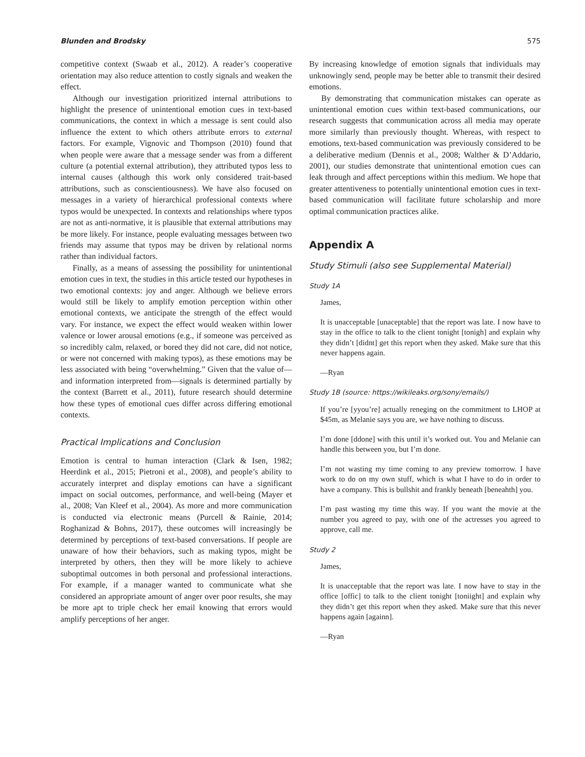Blunden and Brodsky 575
competitive context (Swaab et al., 2012). A reader’s cooperative orientation may also reduce attention to costly signals and weaken the effect.
Although our investigation prioritized internal attributions to highlight the presence of unintentional emotion cues in text-based communications, the context in which a message is sent could also influence the extent to which others attribute errors to external factors. For example, Vignovic and Thompson (2010) found that when people were aware that a message sender was from a different culture (a potential external attribution), they attributed typos less to internal causes (although this work only considered trait-based attributions, such as conscientiousness). We have also focused on messages in a variety of hierarchical professional contexts where typos would be unexpected. In contexts and relationships where typos are not as anti-normative, it is plausible that external attributions may be more likely. For instance, people evaluating messages between two friends may assume that typos may be driven by relational norms rather than individual factors.
Finally, as a means of assessing the possibility for unintentional emotion cues in text, the studies in this article tested our hypotheses in two emotional contexts: joy and anger. Although we believe errors would still be likely to amplify emotion perception within other emotional contexts, we anticipate the strength of the effect would vary. For instance, we expect the effect would weaken within lower valence or lower arousal emotions (e.g., if someone was perceived as so incredibly calm, relaxed, or bored they did not care, did not notice, or were not concerned with making typos), as these emotions may be less associated with being “overwhelming.” Given that the value of—and information interpreted from—signals is determined partially by the context (Barrett et al., 2011), future research should determine how these types of emotional cues differ across differing emotional contexts.
Practical Implications and Conclusion
Emotion is central to human interaction (Clark & Isen, 1982; Heerdink et al., 2015; Pietroni et al., 2008), and people’s ability to accurately interpret and display emotions can have a significant impact on social outcomes, performance, and well-being (Mayer et al., 2008; Van Kleef et al., 2004). As more and more communication is conducted via electronic means (Purcell & Rainie, 2014; Roghanizad & Bohns, 2017), these outcomes will increasingly be determined by perceptions of text-based conversations. If people are unaware of how their behaviors, such as making typos, might be interpreted by others, then they will be more likely to achieve suboptimal outcomes in both personal and professional interactions. For example, if a manager wanted to communicate what she considered an appropriate amount of anger over poor results, she may be more apt to triple check her email knowing that errors would amplify perceptions of her anger.
By increasing knowledge of emotion signals that individuals may unknowingly send, people may be better able to transmit their desired emotions.
By demonstrating that communication mistakes can operate as unintentional emotion cues within text-based communications, our research suggests that communication across all media may operate more similarly than previously thought. Whereas, with respect to emotions, text-based communication was previously considered to be a deliberative medium (Dennis et al., 2008; Walther & D’Addario, 2001), our studies demonstrate that unintentional emotion cues can leak through and affect perceptions within this medium. We hope that greater attentiveness to potentially unintentional emotion cues in text-based communication will facilitate future scholarship and more optimal communication practices alike.
Appendix A
Study Stimuli (also see Supplemental Material)
Study 1A
James,
It is unacceptable [unaceptable] that the report was late. I now have to stay in the office to talk to the client tonight [tonigh] and explain why they didn’t [didnt] get this report when they asked. Make sure that this never happens again.
—Ryan
Study 1B (source: https://wikileaks.org/sony/emails/)
If you’re [yyou’re] actually reneging on the commitment to LHOP at $45m, as Melanie says you are, we have nothing to discuss.
I’m done [ddone] with this until it’s worked out. You and Melanie can handle this between you, but I’m done.
I’m not wasting my time coming to any preview tomorrow. I have work to do on my own stuff, which is what I have to do in order to have a company. This is bullshit and frankly beneath [beneahth] you.
I’m past wasting my time this way. If you want the movie at the number you agreed to pay, with one of the actresses you agreed to approve, call me.
Study 2
James,
It is unacceptable that the report was late. I now have to stay in the office [offic] to talk to the client tonight [toniight] and explain why they didn’t get this report when they asked. Make sure that this never happens again [againn].
—Ryan